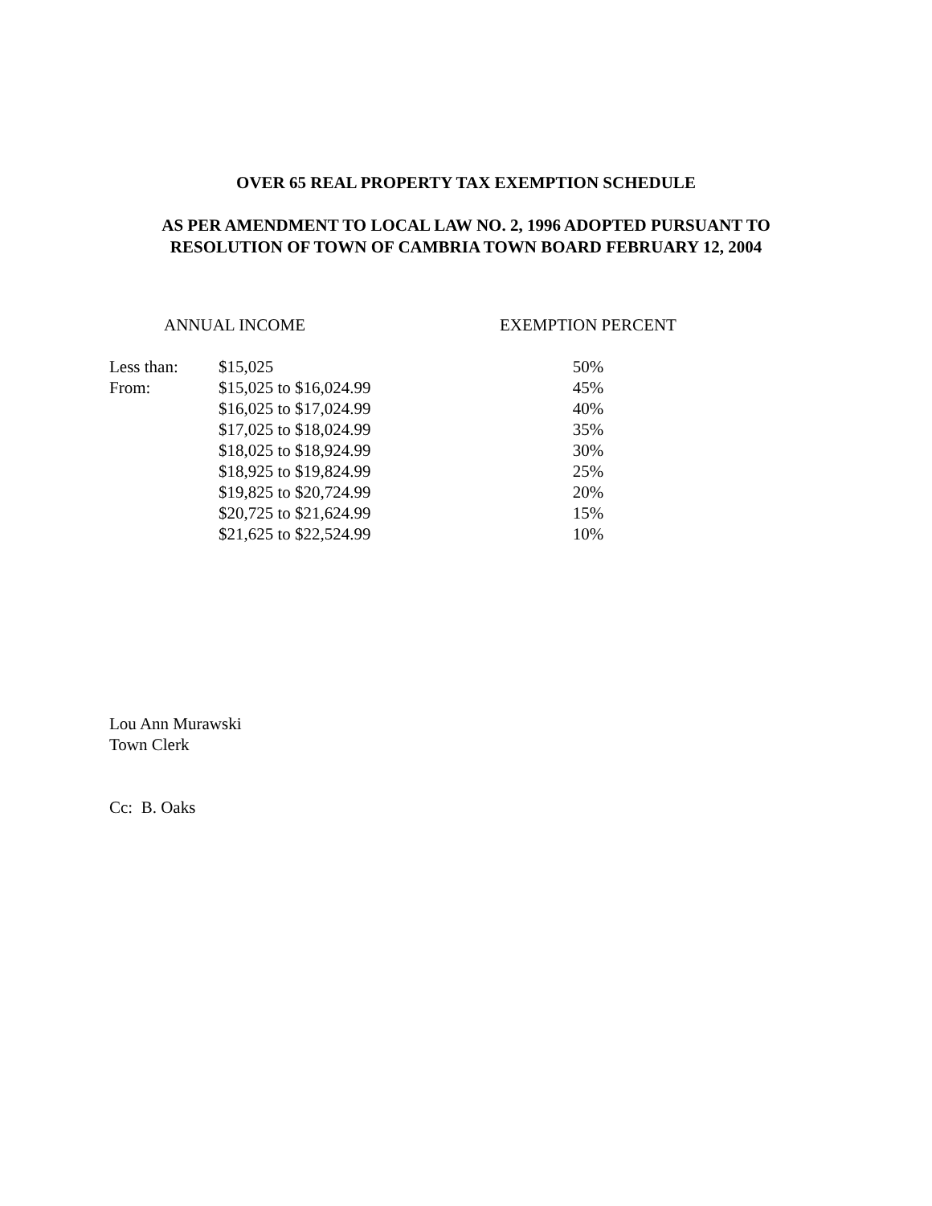OVER 65 REAL PROPERTY TAX EXEMPTION SCHEDULE
AS PER AMENDMENT TO LOCAL LAW NO. 2, 1996 ADOPTED PURSUANT TO
RESOLUTION OF TOWN OF CAMBRIA TOWN BOARD FEBRUARY 12, 2004
| ANNUAL INCOME | | EXEMPTION PERCENT |
| --- | --- | --- |
| Less than: | $15,025 | 50% |
| From: | $15,025 to $16,024.99 | 45% |
| | $16,025 to $17,024.99 | 40% |
| | $17,025 to $18,024.99 | 35% |
| | $18,025 to $18,924.99 | 30% |
| | $18,925 to $19,824.99 | 25% |
| | $19,825 to $20,724.99 | 20% |
| | $20,725 to $21,624.99 | 15% |
| | $21,625 to $22,524.99 | 10% |
Lou Ann Murawski
Town Clerk
Cc: B. Oaks